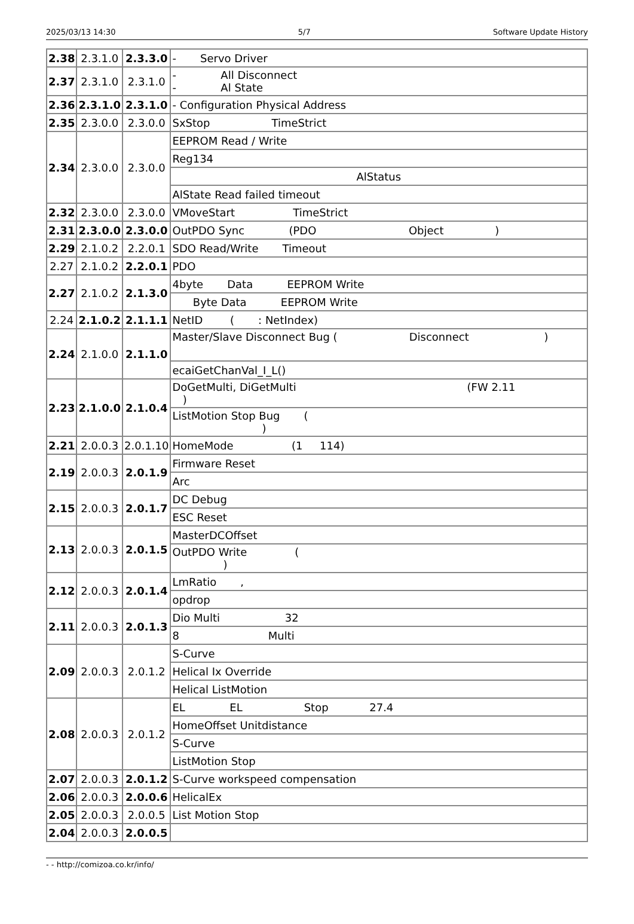2025/03/13 14:30 5/7 Software Update History
| 2.38 | 2.3.1.0 | 2.3.3.0 | - Servo Driver |
| 2.37 | 2.3.1.0 | 2.3.1.0 | - All Disconnect - Al State |
| 2.36 | 2.3.1.0 | 2.3.1.0 | - Configuration Physical Address |
| 2.35 | 2.3.0.0 | 2.3.0.0 | SxStop TimeStrict |
| 2.34 | 2.3.0.0 | 2.3.0.0 | EEPROM Read / Write |
| | | | Reg134 |
| | | | AlStatus |
| | | | AlState Read failed timeout |
| 2.32 | 2.3.0.0 | 2.3.0.0 | VMoveStart TimeStrict |
| 2.31 | 2.3.0.0 | 2.3.0.0 | OutPDO Sync (PDO Object ) |
| 2.29 | 2.1.0.2 | 2.2.0.1 | SDO Read/Write Timeout |
| 2.27 | 2.1.0.2 | 2.2.0.1 | PDO |
| 2.27 | 2.1.0.2 | 2.1.3.0 | 4byte Data EEPROM Write |
| | | | Byte Data EEPROM Write |
| 2.24 | 2.1.0.2 | 2.1.1.1 | NetID ( : NetIndex) |
| 2.24 | 2.1.0.0 | 2.1.1.0 | Master/Slave Disconnect Bug ( Disconnect ) |
| | | | ecaiGetChanVal_I_L() |
| 2.23 | 2.1.0.0 | 2.1.0.4 | DoGetMulti, DiGetMulti (FW 2.11 ) |
| | | | ListMotion Stop Bug ( ) |
| 2.21 | 2.0.0.3 | 2.0.1.10 | HomeMode (1 114) |
| 2.19 | 2.0.0.3 | 2.0.1.9 | Firmware Reset |
| | | | Arc |
| 2.15 | 2.0.0.3 | 2.0.1.7 | DC Debug |
| | | | ESC Reset |
| 2.13 | 2.0.0.3 | 2.0.1.5 | MasterDCOffset |
| | | | OutPDO Write ( ) |
| 2.12 | 2.0.0.3 | 2.0.1.4 | LmRatio , |
| | | | opdrop |
| 2.11 | 2.0.0.3 | 2.0.1.3 | Dio Multi 32 |
| | | | 8 Multi |
| 2.09 | 2.0.0.3 | 2.0.1.2 | S-Curve |
| | | | Helical Ix Override |
| | | | Helical ListMotion |
| 2.08 | 2.0.0.3 | 2.0.1.2 | EL EL Stop 27.4 |
| | | | HomeOffset Unitdistance |
| | | | S-Curve |
| | | | ListMotion Stop |
| 2.07 | 2.0.0.3 | 2.0.1.2 | S-Curve workspeed compensation |
| 2.06 | 2.0.0.3 | 2.0.0.6 | HelicalEx |
| 2.05 | 2.0.0.3 | 2.0.0.5 | List Motion Stop |
| 2.04 | 2.0.0.3 | 2.0.0.5 | |
- - http://comizoa.co.kr/info/